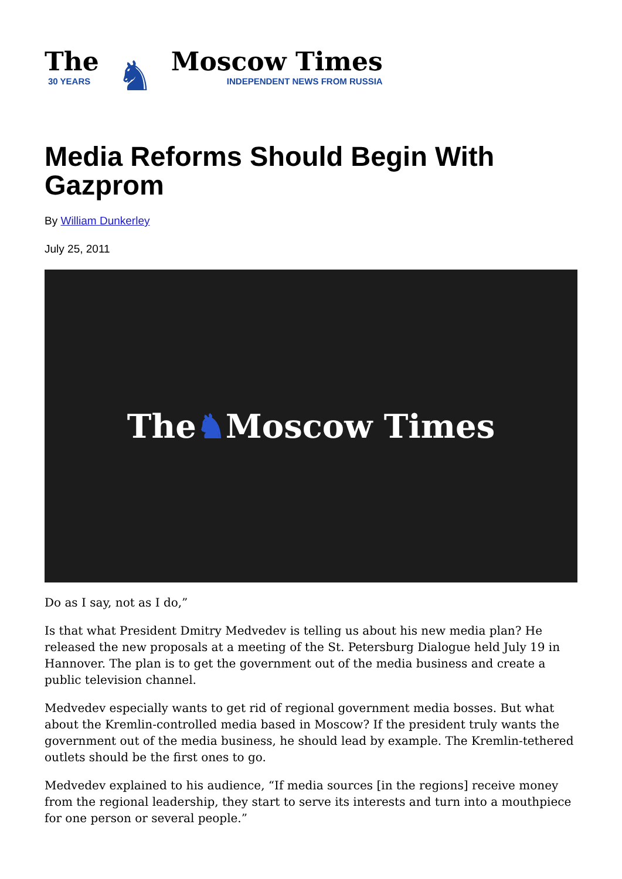The
30 YEARS
♞
Moscow Times
INDEPENDENT NEWS FROM RUSSIA
Media Reforms Should Begin With Gazprom
By William Dunkerley
July 25, 2011
The ♞ Moscow Times
Do as I say, not as I do,”
Is that what President Dmitry Medvedev is telling us about his new media plan? He released the new proposals at a meeting of the St. Petersburg Dialogue held July 19 in Hannover. The plan is to get the government out of the media business and create a public television channel.
Medvedev especially wants to get rid of regional government media bosses. But what about the Kremlin-controlled media based in Moscow? If the president truly wants the government out of the media business, he should lead by example. The Kremlin-tethered outlets should be the first ones to go.
Medvedev explained to his audience, “If media sources [in the regions] receive money from the regional leadership, they start to serve its interests and turn into a mouthpiece for one person or several people.”